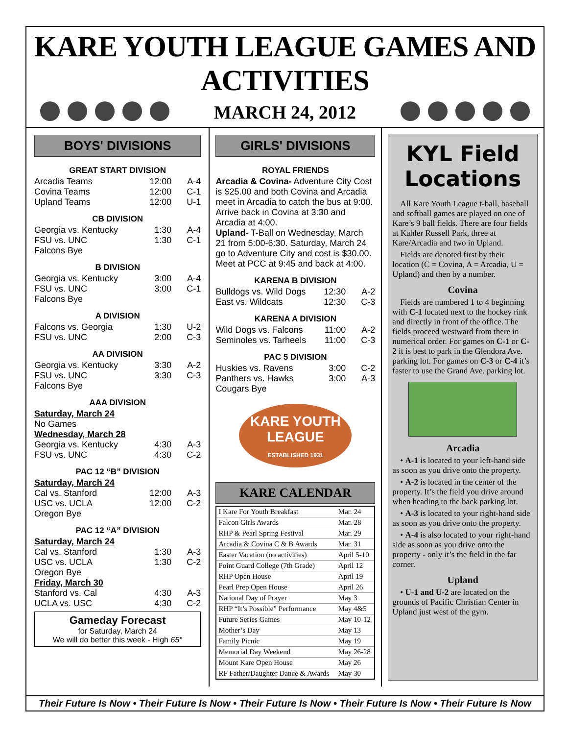KARE YOUTH LEAGUE GAMES AND ACTIVITIES
MARCH 24, 2012
BOYS' DIVISIONS
GREAT START DIVISION
| Arcadia Teams | 12:00 | A-4 |
| Covina Teams | 12:00 | C-1 |
| Upland Teams | 12:00 | U-1 |
CB DIVISION
| Georgia vs. Kentucky | 1:30 | A-4 |
| FSU vs. UNC | 1:30 | C-1 |
| Falcons Bye | | |
B DIVISION
| Georgia vs. Kentucky | 3:00 | A-4 |
| FSU vs. UNC | 3:00 | C-1 |
| Falcons Bye | | |
A DIVISION
| Falcons vs. Georgia | 1:30 | U-2 |
| FSU vs. UNC | 2:00 | C-3 |
AA DIVISION
| Georgia vs. Kentucky | 3:30 | A-2 |
| FSU vs. UNC | 3:30 | C-3 |
| Falcons Bye | | |
AAA DIVISION
Saturday, March 24
No Games
Wednesday, March 28
| Georgia vs. Kentucky | 4:30 | A-3 |
| FSU vs. UNC | 4:30 | C-2 |
PAC 12 “B” DIVISION
Saturday, March 24
| Cal vs. Stanford | 12:00 | A-3 |
| USC vs. UCLA | 12:00 | C-2 |
| Oregon Bye | | |
PAC 12 “A” DIVISION
Saturday, March 24
| Cal vs. Stanford | 1:30 | A-3 |
| USC vs. UCLA | 1:30 | C-2 |
| Oregon Bye | | |
Friday, March 30
| Stanford vs. Cal | 4:30 | A-3 |
| UCLA vs. USC | 4:30 | C-2 |
Gameday Forecast
for Saturday, March 24
We will do better this week - High 65°
GIRLS' DIVISIONS
ROYAL FRIENDS
Arcadia & Covina- Adventure City Cost is $25.00 and both Covina and Arcadia meet in Arcadia to catch the bus at 9:00. Arrive back in Covina at 3:30 and Arcadia at 4:00.
Upland- T-Ball on Wednesday, March 21 from 5:00-6:30. Saturday, March 24 go to Adventure City and cost is $30.00. Meet at PCC at 9:45 and back at 4:00.
KARENA B DIVISION
| Bulldogs vs. Wild Dogs | 12:30 | A-2 |
| East vs. Wildcats | 12:30 | C-3 |
KARENA A DIVISION
| Wild Dogs vs. Falcons | 11:00 | A-2 |
| Seminoles vs. Tarheels | 11:00 | C-3 |
PAC 5 DIVISION
| Huskies vs. Ravens | 3:00 | C-2 |
| Panthers vs. Hawks | 3:00 | A-3 |
| Cougars Bye | | |
KARE YOUTH LEAGUE
ESTABLISHED 1931
KARE CALENDAR
| I Kare For Youth Breakfast | Mar. 24 |
| Falcon Girls Awards | Mar. 28 |
| RHP & Pearl Spring Festival | Mar. 29 |
| Arcadia & Covina C & B Awards | Mar. 31 |
| Easter Vacation (no activities) | April 5-10 |
| Point Guard College (7th Grade) | April 12 |
| RHP Open House | April 19 |
| Pearl Prep Open House | April 26 |
| National Day of Prayer | May 3 |
| RHP “It’s Possible” Performance | May 4&5 |
| Future Series Games | May 10-12 |
| Mother’s Day | May 13 |
| Family Picnic | May 19 |
| Memorial Day Weekend | May 26-28 |
| Mount Kare Open House | May 26 |
| RF Father/Daughter Dance & Awards | May 30 |
KYL Field Locations
All Kare Youth League t-ball, baseball and softball games are played on one of Kare’s 9 ball fields. There are four fields at Kahler Russell Park, three at Kare/Arcadia and two in Upland.
Fields are denoted first by their location (C = Covina, A = Arcadia, U = Upland) and then by a number.
Covina
Fields are numbered 1 to 4 beginning with C-1 located next to the hockey rink and directly in front of the office. The fields proceed westward from there in numerical order. For games on C-1 or C-2 it is best to park in the Glendora Ave. parking lot. For games on C-3 or C-4 it’s faster to use the Grand Ave. parking lot.
Arcadia
• A-1 is located to your left-hand side as soon as you drive onto the property.
• A-2 is located in the center of the property. It’s the field you drive around when heading to the back parking lot.
• A-3 is located to your right-hand side as soon as you drive onto the property.
• A-4 is also located to your right-hand side as soon as you drive onto the property - only it’s the field in the far corner.
Upland
• U-1 and U-2 are located on the grounds of Pacific Christian Center in Upland just west of the gym.
Their Future Is Now • Their Future Is Now • Their Future Is Now • Their Future Is Now • Their Future Is Now